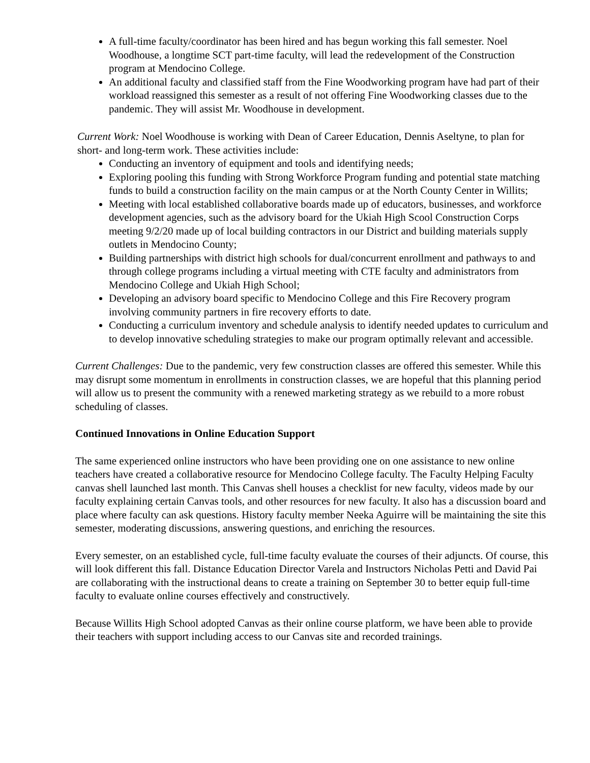A full-time faculty/coordinator has been hired and has begun working this fall semester. Noel Woodhouse, a longtime SCT part-time faculty, will lead the redevelopment of the Construction program at Mendocino College.
An additional faculty and classified staff from the Fine Woodworking program have had part of their workload reassigned this semester as a result of not offering Fine Woodworking classes due to the pandemic. They will assist Mr. Woodhouse in development.
Current Work: Noel Woodhouse is working with Dean of Career Education, Dennis Aseltyne, to plan for short- and long-term work. These activities include:
Conducting an inventory of equipment and tools and identifying needs;
Exploring pooling this funding with Strong Workforce Program funding and potential state matching funds to build a construction facility on the main campus or at the North County Center in Willits;
Meeting with local established collaborative boards made up of educators, businesses, and workforce development agencies, such as the advisory board for the Ukiah High Scool Construction Corps meeting 9/2/20 made up of local building contractors in our District and building materials supply outlets in Mendocino County;
Building partnerships with district high schools for dual/concurrent enrollment and pathways to and through college programs including a virtual meeting with CTE faculty and administrators from Mendocino College and Ukiah High School;
Developing an advisory board specific to Mendocino College and this Fire Recovery program involving community partners in fire recovery efforts to date.
Conducting a curriculum inventory and schedule analysis to identify needed updates to curriculum and to develop innovative scheduling strategies to make our program optimally relevant and accessible.
Current Challenges: Due to the pandemic, very few construction classes are offered this semester. While this may disrupt some momentum in enrollments in construction classes, we are hopeful that this planning period will allow us to present the community with a renewed marketing strategy as we rebuild to a more robust scheduling of classes.
Continued Innovations in Online Education Support
The same experienced online instructors who have been providing one on one assistance to new online teachers have created a collaborative resource for Mendocino College faculty. The Faculty Helping Faculty canvas shell launched last month. This Canvas shell houses a checklist for new faculty, videos made by our faculty explaining certain Canvas tools, and other resources for new faculty. It also has a discussion board and place where faculty can ask questions. History faculty member Neeka Aguirre will be maintaining the site this semester, moderating discussions, answering questions, and enriching the resources.
Every semester, on an established cycle, full-time faculty evaluate the courses of their adjuncts. Of course, this will look different this fall. Distance Education Director Varela and Instructors Nicholas Petti and David Pai are collaborating with the instructional deans to create a training on September 30 to better equip full-time faculty to evaluate online courses effectively and constructively.
Because Willits High School adopted Canvas as their online course platform, we have been able to provide their teachers with support including access to our Canvas site and recorded trainings.